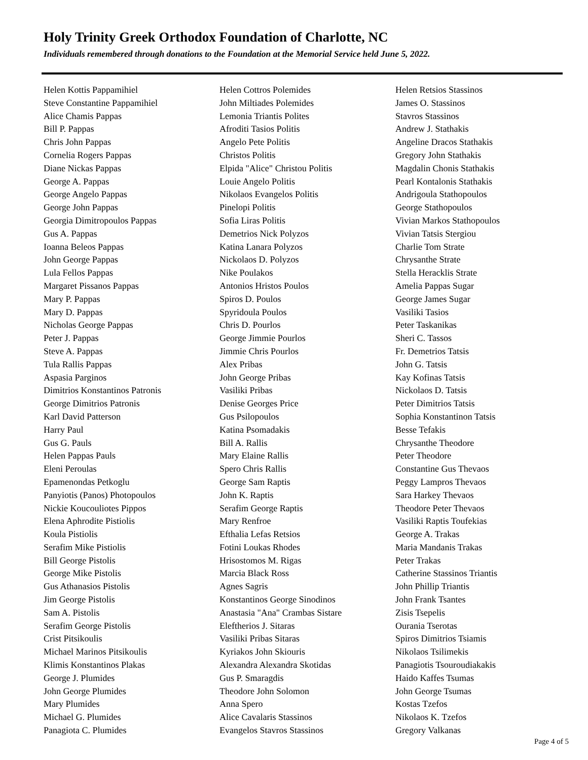Holy Trinity Greek Orthodox Foundation of Charlotte, NC
Individuals remembered through donations to the Foundation at the Memorial Service held June 5, 2022.
Helen Kottis Pappamihiel
Steve Constantine Pappamihiel
Alice Chamis Pappas
Bill P. Pappas
Chris John Pappas
Cornelia Rogers Pappas
Diane Nickas Pappas
George A. Pappas
George Angelo Pappas
George John Pappas
Georgia Dimitropoulos Pappas
Gus A. Pappas
Ioanna Beleos Pappas
John George Pappas
Lula Fellos Pappas
Margaret Pissanos Pappas
Mary P. Pappas
Mary D. Pappas
Nicholas George Pappas
Peter J. Pappas
Steve A. Pappas
Tula Rallis Pappas
Aspasia Parginos
Dimitrios Konstantinos Patronis
George Dimitrios Patronis
Karl David Patterson
Harry Paul
Gus G. Pauls
Helen Pappas Pauls
Eleni Peroulas
Epamenondas Petkoglu
Panyiotis (Panos) Photopoulos
Nickie Koucouliotes Pippos
Elena Aphrodite Pistiolis
Koula Pistiolis
Serafim Mike Pistiolis
Bill George Pistolis
George Mike Pistolis
Gus Athanasios Pistolis
Jim George Pistolis
Sam A. Pistolis
Serafim George Pistolis
Crist Pitsikoulis
Michael Marinos Pitsikoulis
Klimis Konstantinos Plakas
George J. Plumides
John George Plumides
Mary Plumides
Michael G. Plumides
Panagiota C. Plumides
Helen Cottros Polemides
John Miltiades Polemides
Lemonia Triantis Polites
Afroditi Tasios Politis
Angelo Pete Politis
Christos Politis
Elpida "Alice" Christou Politis
Louie Angelo Politis
Nikolaos Evangelos Politis
Pinelopi Politis
Sofia Liras Politis
Demetrios Nick Polyzos
Katina Lanara Polyzos
Nickolaos D. Polyzos
Nike Poulakos
Antonios Hristos Poulos
Spiros D. Poulos
Spyridoula Poulos
Chris D. Pourlos
George Jimmie Pourlos
Jimmie Chris Pourlos
Alex Pribas
John George Pribas
Vasiliki Pribas
Denise Georges Price
Gus Psilopoulos
Katina Psomadakis
Bill A. Rallis
Mary Elaine Rallis
Spero Chris Rallis
George Sam Raptis
John K. Raptis
Serafim George Raptis
Mary Renfroe
Efthalia Lefas Retsios
Fotini Loukas Rhodes
Hrisostomos M. Rigas
Marcia Black Ross
Agnes Sagris
Konstantinos George Sinodinos
Anastasia "Ana" Crambas Sistare
Eleftherios J. Sitaras
Vasiliki Pribas Sitaras
Kyriakos John Skiouris
Alexandra Alexandra Skotidas
Gus P. Smaragdis
Theodore John Solomon
Anna Spero
Alice Cavalaris Stassinos
Evangelos Stavros Stassinos
Helen Retsios Stassinos
James O. Stassinos
Stavros Stassinos
Andrew J. Stathakis
Angeline Dracos Stathakis
Gregory John Stathakis
Magdalin Chonis Stathakis
Pearl Kontalonis Stathakis
Andrigoula Stathopoulos
George Stathopoulos
Vivian Markos Stathopoulos
Vivian Tatsis Stergiou
Charlie Tom Strate
Chrysanthe Strate
Stella Heracklis Strate
Amelia Pappas Sugar
George James Sugar
Vasiliki Tasios
Peter Taskanikas
Sheri C. Tassos
Fr. Demetrios Tatsis
John G. Tatsis
Kay Kofinas Tatsis
Nickolaos D. Tatsis
Peter Dimitrios Tatsis
Sophia Konstantinon Tatsis
Besse Tefakis
Chrysanthe Theodore
Peter Theodore
Constantine Gus Thevaos
Peggy Lampros Thevaos
Sara Harkey Thevaos
Theodore Peter Thevaos
Vasiliki Raptis Toufekias
George A. Trakas
Maria Mandanis Trakas
Peter Trakas
Catherine Stassinos Triantis
John Phillip Triantis
John Frank Tsantes
Zisis Tsepelis
Ourania Tserotas
Spiros Dimitrios Tsiamis
Nikolaos Tsilimekis
Panagiotis Tsouroudiakakis
Haido Kaffes Tsumas
John George Tsumas
Kostas Tzefos
Nikolaos K. Tzefos
Gregory Valkanas
Page 4 of 5